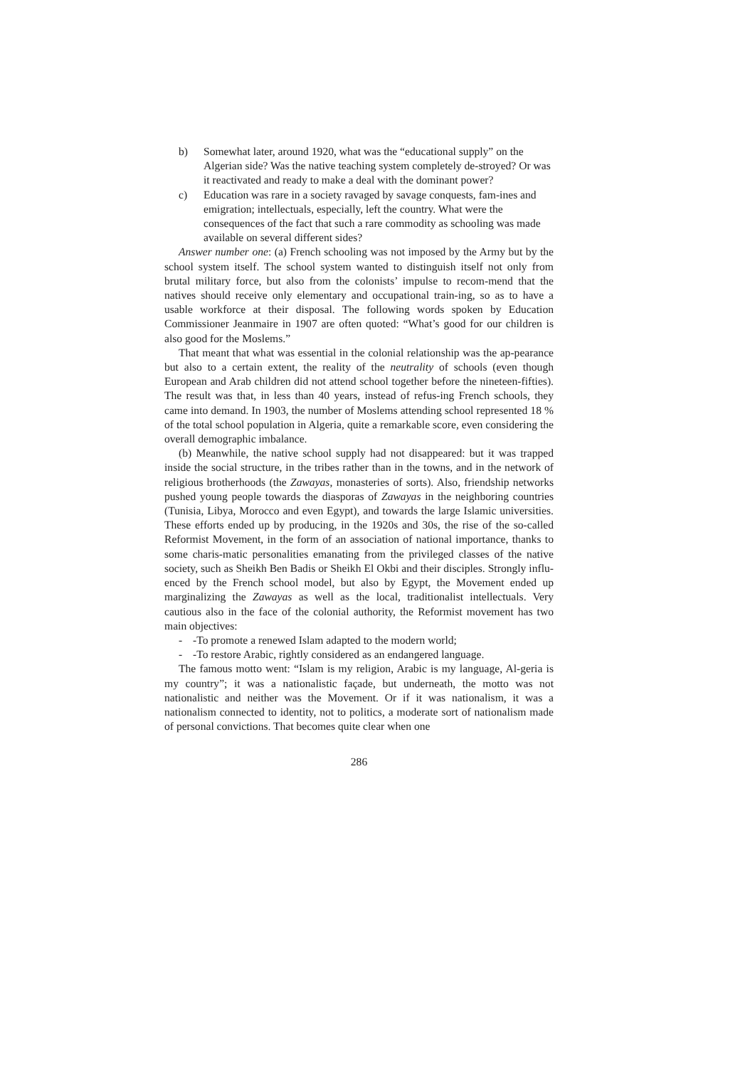b) Somewhat later, around 1920, what was the “educational supply” on the Algerian side? Was the native teaching system completely de-stroyed? Or was it reactivated and ready to make a deal with the dominant power?
c) Education was rare in a society ravaged by savage conquests, fam-ines and emigration; intellectuals, especially, left the country. What were the consequences of the fact that such a rare commodity as schooling was made available on several different sides?
Answer number one: (a) French schooling was not imposed by the Army but by the school system itself. The school system wanted to distinguish itself not only from brutal military force, but also from the colonists’ impulse to recom-mend that the natives should receive only elementary and occupational train-ing, so as to have a usable workforce at their disposal. The following words spoken by Education Commissioner Jeanmaire in 1907 are often quoted: “What’s good for our children is also good for the Moslems.”
That meant that what was essential in the colonial relationship was the ap-pearance but also to a certain extent, the reality of the neutrality of schools (even though European and Arab children did not attend school together before the nineteen-fifties). The result was that, in less than 40 years, instead of refus-ing French schools, they came into demand. In 1903, the number of Moslems attending school represented 18 % of the total school population in Algeria, quite a remarkable score, even considering the overall demographic imbalance.
(b) Meanwhile, the native school supply had not disappeared: but it was trapped inside the social structure, in the tribes rather than in the towns, and in the network of religious brotherhoods (the Zawayas, monasteries of sorts). Also, friendship networks pushed young people towards the diasporas of Zawayas in the neighboring countries (Tunisia, Libya, Morocco and even Egypt), and towards the large Islamic universities. These efforts ended up by producing, in the 1920s and 30s, the rise of the so-called Reformist Movement, in the form of an association of national importance, thanks to some charis-matic personalities emanating from the privileged classes of the native society, such as Sheikh Ben Badis or Sheikh El Okbi and their disciples. Strongly influ-enced by the French school model, but also by Egypt, the Movement ended up marginalizing the Zawayas as well as the local, traditionalist intellectuals. Very cautious also in the face of the colonial authority, the Reformist movement has two main objectives:
- -To promote a renewed Islam adapted to the modern world;
- -To restore Arabic, rightly considered as an endangered language.
The famous motto went: “Islam is my religion, Arabic is my language, Al-geria is my country”; it was a nationalistic façade, but underneath, the motto was not nationalistic and neither was the Movement. Or if it was nationalism, it was a nationalism connected to identity, not to politics, a moderate sort of nationalism made of personal convictions. That becomes quite clear when one
286